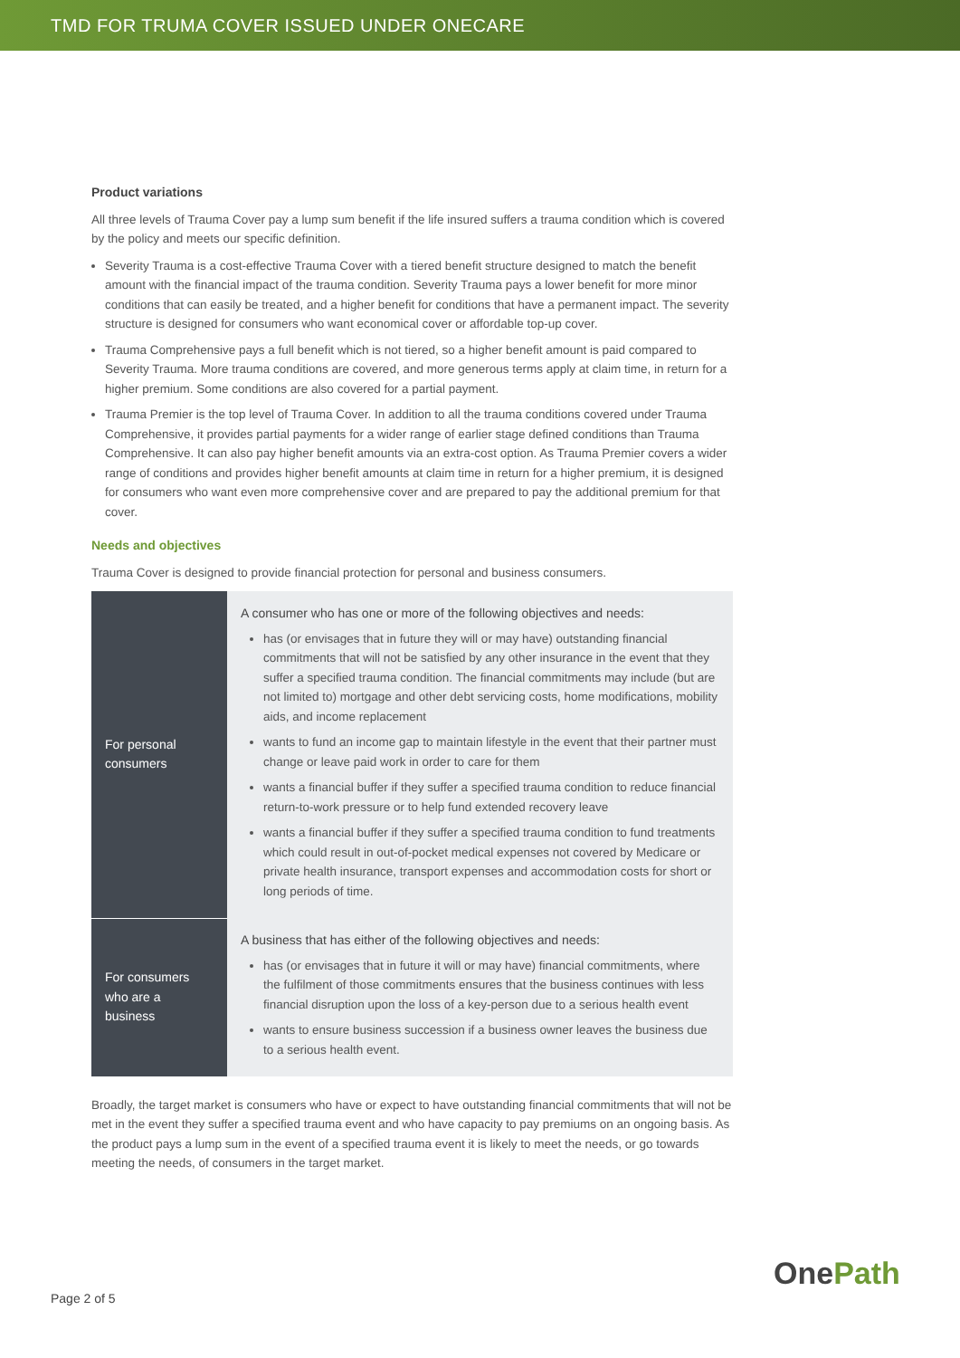TMD FOR TRUMA COVER ISSUED UNDER ONECARE
Product variations
All three levels of Trauma Cover pay a lump sum benefit if the life insured suffers a trauma condition which is covered by the policy and meets our specific definition.
Severity Trauma is a cost-effective Trauma Cover with a tiered benefit structure designed to match the benefit amount with the financial impact of the trauma condition. Severity Trauma pays a lower benefit for more minor conditions that can easily be treated, and a higher benefit for conditions that have a permanent impact. The severity structure is designed for consumers who want economical cover or affordable top-up cover.
Trauma Comprehensive pays a full benefit which is not tiered, so a higher benefit amount is paid compared to Severity Trauma. More trauma conditions are covered, and more generous terms apply at claim time, in return for a higher premium. Some conditions are also covered for a partial payment.
Trauma Premier is the top level of Trauma Cover. In addition to all the trauma conditions covered under Trauma Comprehensive, it provides partial payments for a wider range of earlier stage defined conditions than Trauma Comprehensive. It can also pay higher benefit amounts via an extra-cost option. As Trauma Premier covers a wider range of conditions and provides higher benefit amounts at claim time in return for a higher premium, it is designed for consumers who want even more comprehensive cover and are prepared to pay the additional premium for that cover.
Needs and objectives
Trauma Cover is designed to provide financial protection for personal and business consumers.
| For personal consumers | A consumer who has one or more of the following objectives and needs: has (or envisages that in future they will or may have) outstanding financial commitments that will not be satisfied by any other insurance in the event that they suffer a specified trauma condition. The financial commitments may include (but are not limited to) mortgage and other debt servicing costs, home modifications, mobility aids, and income replacement wants to fund an income gap to maintain lifestyle in the event that their partner must change or leave paid work in order to care for them wants a financial buffer if they suffer a specified trauma condition to reduce financial return-to-work pressure or to help fund extended recovery leave wants a financial buffer if they suffer a specified trauma condition to fund treatments which could result in out-of-pocket medical expenses not covered by Medicare or private health insurance, transport expenses and accommodation costs for short or long periods of time. |
| For consumers who are a business | A business that has either of the following objectives and needs: has (or envisages that in future it will or may have) financial commitments, where the fulfilment of those commitments ensures that the business continues with less financial disruption upon the loss of a key-person due to a serious health event wants to ensure business succession if a business owner leaves the business due to a serious health event. |
Broadly, the target market is consumers who have or expect to have outstanding financial commitments that will not be met in the event they suffer a specified trauma event and who have capacity to pay premiums on an ongoing basis. As the product pays a lump sum in the event of a specified trauma event it is likely to meet the needs, or go towards meeting the needs, of consumers in the target market.
Page 2 of 5 OnePath